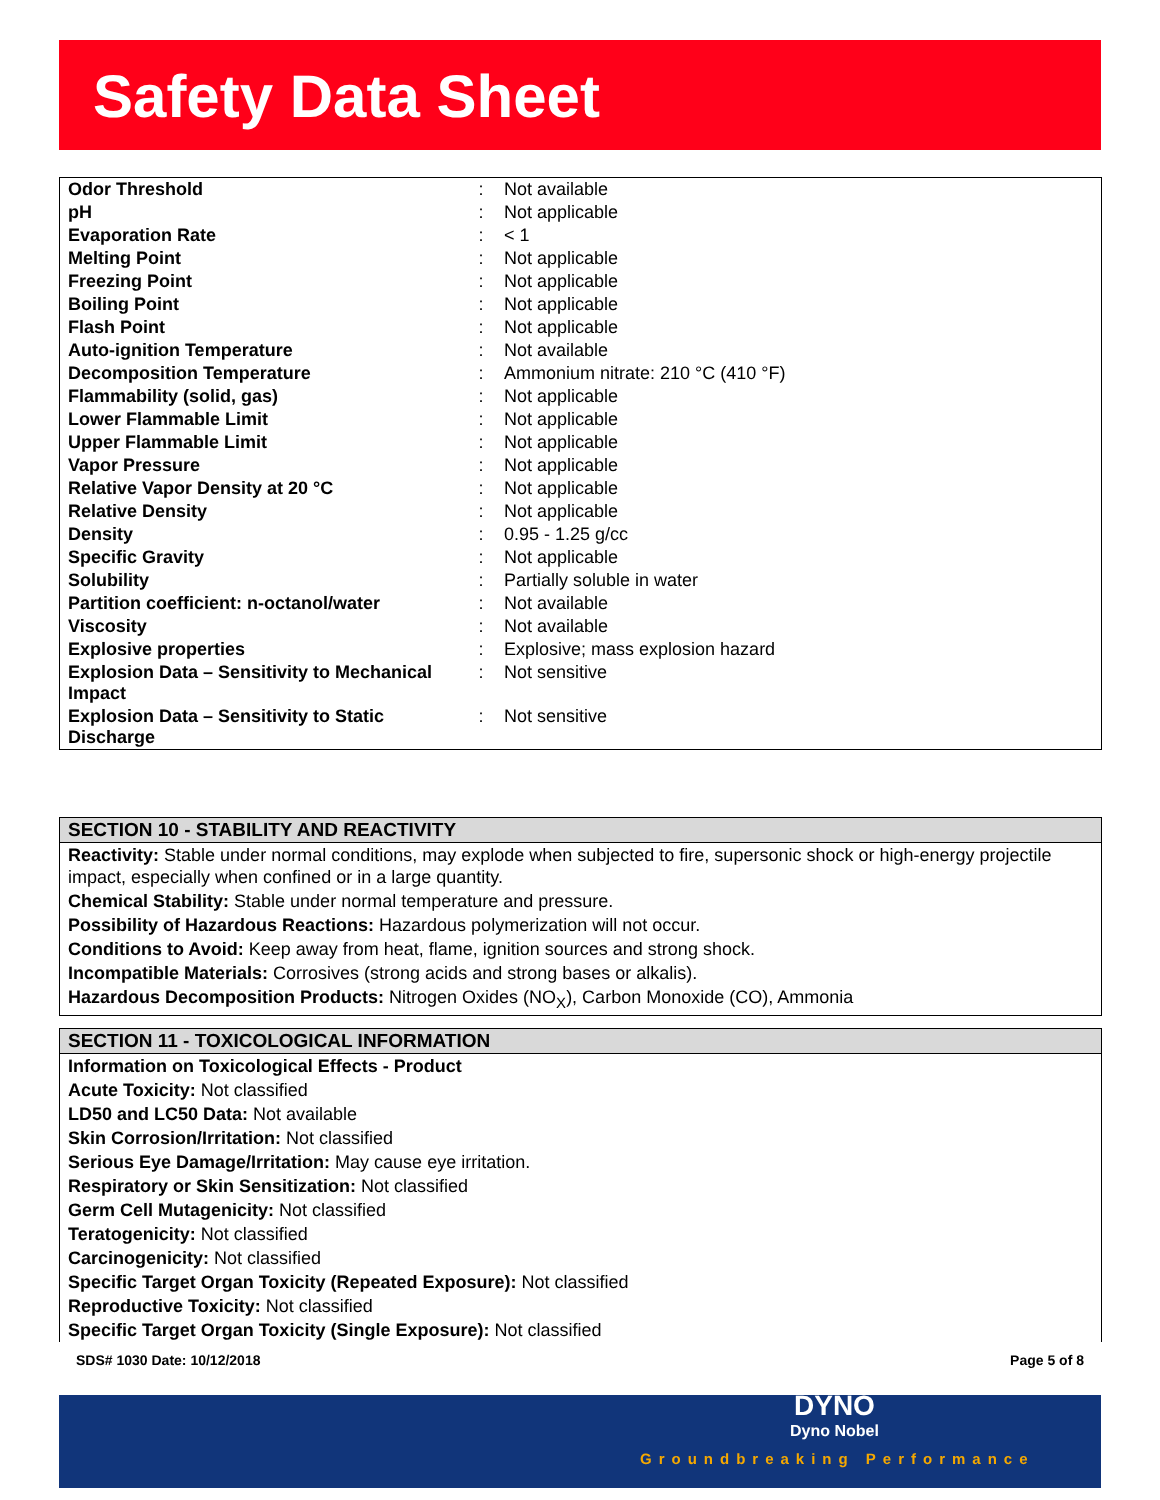Safety Data Sheet
| Odor Threshold | : | Not available |
| pH | : | Not applicable |
| Evaporation Rate | : | < 1 |
| Melting Point | : | Not applicable |
| Freezing Point | : | Not applicable |
| Boiling Point | : | Not applicable |
| Flash Point | : | Not applicable |
| Auto-ignition Temperature | : | Not available |
| Decomposition Temperature | : | Ammonium nitrate: 210 °C (410 °F) |
| Flammability (solid, gas) | : | Not applicable |
| Lower Flammable Limit | : | Not applicable |
| Upper Flammable Limit | : | Not applicable |
| Vapor Pressure | : | Not applicable |
| Relative Vapor Density at 20 °C | : | Not applicable |
| Relative Density | : | Not applicable |
| Density | : | 0.95 - 1.25 g/cc |
| Specific Gravity | : | Not applicable |
| Solubility | : | Partially soluble in water |
| Partition coefficient: n-octanol/water | : | Not available |
| Viscosity | : | Not available |
| Explosive properties | : | Explosive; mass explosion hazard |
| Explosion Data – Sensitivity to Mechanical Impact | : | Not sensitive |
| Explosion Data – Sensitivity to Static Discharge | : | Not sensitive |
SECTION 10 - STABILITY AND REACTIVITY
Reactivity: Stable under normal conditions, may explode when subjected to fire, supersonic shock or high-energy projectile impact, especially when confined or in a large quantity.
Chemical Stability: Stable under normal temperature and pressure.
Possibility of Hazardous Reactions: Hazardous polymerization will not occur.
Conditions to Avoid: Keep away from heat, flame, ignition sources and strong shock.
Incompatible Materials: Corrosives (strong acids and strong bases or alkalis).
Hazardous Decomposition Products: Nitrogen Oxides (NO<sub>X</sub>), Carbon Monoxide (CO), Ammonia
SECTION 11 - TOXICOLOGICAL INFORMATION
Information on Toxicological Effects - Product
Acute Toxicity: Not classified
LD50 and LC50 Data: Not available
Skin Corrosion/Irritation: Not classified
Serious Eye Damage/Irritation: May cause eye irritation.
Respiratory or Skin Sensitization: Not classified
Germ Cell Mutagenicity: Not classified
Teratogenicity: Not classified
Carcinogenicity: Not classified
Specific Target Organ Toxicity (Repeated Exposure): Not classified
Reproductive Toxicity: Not classified
Specific Target Organ Toxicity (Single Exposure): Not classified
SDS# 1030 Date: 10/12/2018 Page 5 of 8
DYNO
Dyno Nobel
Groundbreaking Performance